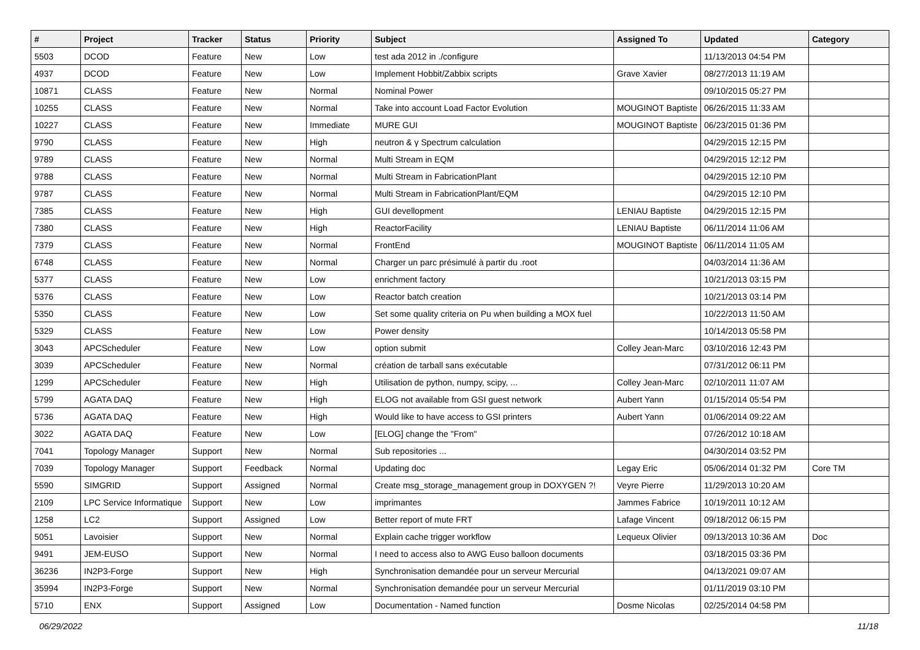| # | Project | Tracker | Status | Priority | Subject | Assigned To | Updated | Category |
| --- | --- | --- | --- | --- | --- | --- | --- | --- |
| 5503 | DCOD | Feature | New | Low | test ada 2012 in ./configure | | 11/13/2013 04:54 PM | |
| 4937 | DCOD | Feature | New | Low | Implement Hobbit/Zabbix scripts | Grave Xavier | 08/27/2013 11:19 AM | |
| 10871 | CLASS | Feature | New | Normal | Nominal Power | | 09/10/2015 05:27 PM | |
| 10255 | CLASS | Feature | New | Normal | Take into account Load Factor Evolution | MOUGINOT Baptiste | 06/26/2015 11:33 AM | |
| 10227 | CLASS | Feature | New | Immediate | MURE GUI | MOUGINOT Baptiste | 06/23/2015 01:36 PM | |
| 9790 | CLASS | Feature | New | High | neutron & γ Spectrum calculation | | 04/29/2015 12:15 PM | |
| 9789 | CLASS | Feature | New | Normal | Multi Stream in EQM | | 04/29/2015 12:12 PM | |
| 9788 | CLASS | Feature | New | Normal | Multi Stream in FabricationPlant | | 04/29/2015 12:10 PM | |
| 9787 | CLASS | Feature | New | Normal | Multi Stream in FabricationPlant/EQM | | 04/29/2015 12:10 PM | |
| 7385 | CLASS | Feature | New | High | GUI devellopment | LENIAU Baptiste | 04/29/2015 12:15 PM | |
| 7380 | CLASS | Feature | New | High | ReactorFacility | LENIAU Baptiste | 06/11/2014 11:06 AM | |
| 7379 | CLASS | Feature | New | Normal | FrontEnd | MOUGINOT Baptiste | 06/11/2014 11:05 AM | |
| 6748 | CLASS | Feature | New | Normal | Charger un parc présimulé à partir du .root | | 04/03/2014 11:36 AM | |
| 5377 | CLASS | Feature | New | Low | enrichment factory | | 10/21/2013 03:15 PM | |
| 5376 | CLASS | Feature | New | Low | Reactor batch creation | | 10/21/2013 03:14 PM | |
| 5350 | CLASS | Feature | New | Low | Set some quality criteria on Pu when building a MOX fuel | | 10/22/2013 11:50 AM | |
| 5329 | CLASS | Feature | New | Low | Power density | | 10/14/2013 05:58 PM | |
| 3043 | APCScheduler | Feature | New | Low | option submit | Colley Jean-Marc | 03/10/2016 12:43 PM | |
| 3039 | APCScheduler | Feature | New | Normal | création de tarball sans exécutable | | 07/31/2012 06:11 PM | |
| 1299 | APCScheduler | Feature | New | High | Utilisation de python, numpy, scipy, ... | Colley Jean-Marc | 02/10/2011 11:07 AM | |
| 5799 | AGATA DAQ | Feature | New | High | ELOG not available from GSI guest network | Aubert Yann | 01/15/2014 05:54 PM | |
| 5736 | AGATA DAQ | Feature | New | High | Would like to have access to GSI printers | Aubert Yann | 01/06/2014 09:22 AM | |
| 3022 | AGATA DAQ | Feature | New | Low | [ELOG] change the "From" | | 07/26/2012 10:18 AM | |
| 7041 | Topology Manager | Support | New | Normal | Sub repositories ... | | 04/30/2014 03:52 PM | |
| 7039 | Topology Manager | Support | Feedback | Normal | Updating doc | Legay Eric | 05/06/2014 01:32 PM | Core TM |
| 5590 | SIMGRID | Support | Assigned | Normal | Create msg_storage_management group in DOXYGEN ?! | Veyre Pierre | 11/29/2013 10:20 AM | |
| 2109 | LPC Service Informatique | Support | New | Low | imprimantes | Jammes Fabrice | 10/19/2011 10:12 AM | |
| 1258 | LC2 | Support | Assigned | Low | Better report of mute FRT | Lafage Vincent | 09/18/2012 06:15 PM | |
| 5051 | Lavoisier | Support | New | Normal | Explain cache trigger workflow | Lequeux Olivier | 09/13/2013 10:36 AM | Doc |
| 9491 | JEM-EUSO | Support | New | Normal | I need to access also to AWG Euso balloon documents | | 03/18/2015 03:36 PM | |
| 36236 | IN2P3-Forge | Support | New | High | Synchronisation demandée pour un serveur Mercurial | | 04/13/2021 09:07 AM | |
| 35994 | IN2P3-Forge | Support | New | Normal | Synchronisation demandée pour un serveur Mercurial | | 01/11/2019 03:10 PM | |
| 5710 | ENX | Support | Assigned | Low | Documentation - Named function | Dosme Nicolas | 02/25/2014 04:58 PM | |
06/29/2022 11/18